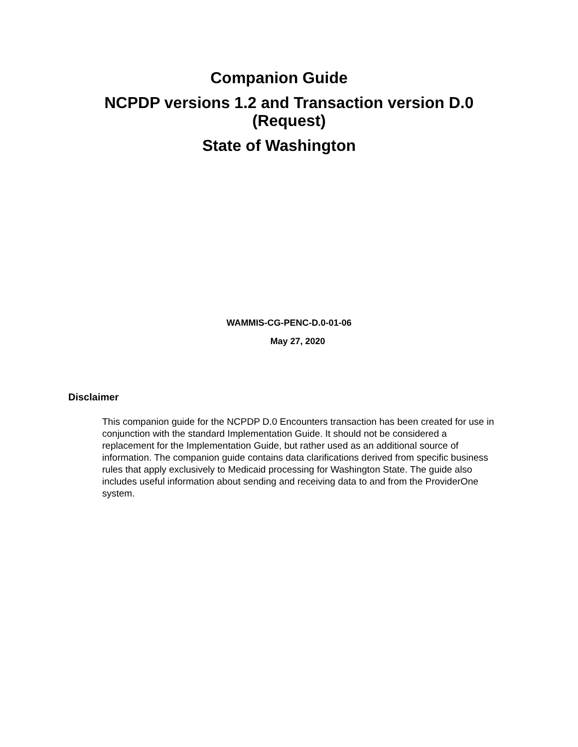Companion Guide
NCPDP versions 1.2 and Transaction version D.0
(Request)
State of Washington
WAMMIS-CG-PENC-D.0-01-06
May 27, 2020
Disclaimer
This companion guide for the NCPDP D.0 Encounters transaction has been created for use in conjunction with the standard Implementation Guide. It should not be considered a replacement for the Implementation Guide, but rather used as an additional source of information. The companion guide contains data clarifications derived from specific business rules that apply exclusively to Medicaid processing for Washington State. The guide also includes useful information about sending and receiving data to and from the ProviderOne system.